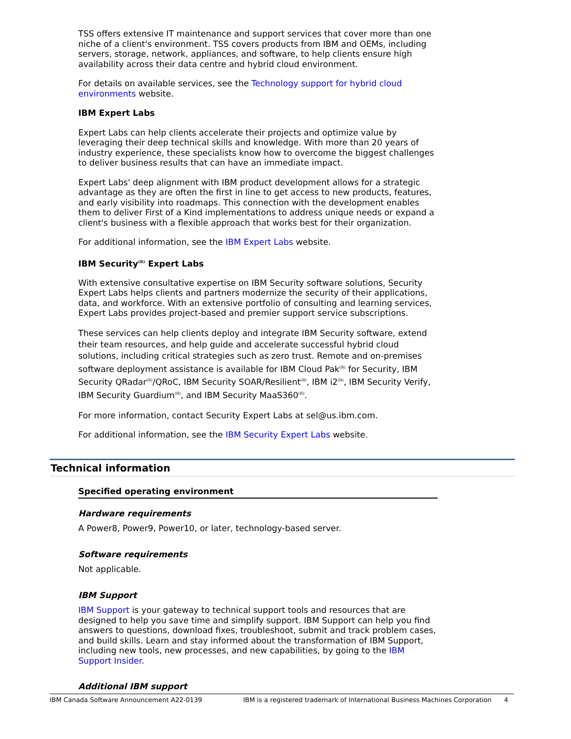TSS offers extensive IT maintenance and support services that cover more than one niche of a client's environment. TSS covers products from IBM and OEMs, including servers, storage, network, appliances, and software, to help clients ensure high availability across their data centre and hybrid cloud environment.
For details on available services, see the Technology support for hybrid cloud environments website.
IBM Expert Labs
Expert Labs can help clients accelerate their projects and optimize value by leveraging their deep technical skills and knowledge. With more than 20 years of industry experience, these specialists know how to overcome the biggest challenges to deliver business results that can have an immediate impact.
Expert Labs' deep alignment with IBM product development allows for a strategic advantage as they are often the first in line to get access to new products, features, and early visibility into roadmaps. This connection with the development enables them to deliver First of a Kind implementations to address unique needs or expand a client's business with a flexible approach that works best for their organization.
For additional information, see the IBM Expert Labs website.
IBM Security<sup>(R)</sup> Expert Labs
With extensive consultative expertise on IBM Security software solutions, Security Expert Labs helps clients and partners modernize the security of their applications, data, and workforce. With an extensive portfolio of consulting and learning services, Expert Labs provides project-based and premier support service subscriptions.
These services can help clients deploy and integrate IBM Security software, extend their team resources, and help guide and accelerate successful hybrid cloud solutions, including critical strategies such as zero trust. Remote and on-premises software deployment assistance is available for IBM Cloud Pak<sup>(R)</sup> for Security, IBM Security QRadar<sup>(R)</sup>/QRoC, IBM Security SOAR/Resilient<sup>(R)</sup>, IBM i2<sup>(R)</sup>, IBM Security Verify, IBM Security Guardium<sup>(R)</sup>, and IBM Security MaaS360<sup>(R)</sup>.
For more information, contact Security Expert Labs at sel@us.ibm.com.
For additional information, see the IBM Security Expert Labs website.
Technical information
Specified operating environment
Hardware requirements
A Power8, Power9, Power10, or later, technology-based server.
Software requirements
Not applicable.
IBM Support
IBM Support is your gateway to technical support tools and resources that are designed to help you save time and simplify support. IBM Support can help you find answers to questions, download fixes, troubleshoot, submit and track problem cases, and build skills. Learn and stay informed about the transformation of IBM Support, including new tools, new processes, and new capabilities, by going to the IBM Support Insider.
Additional IBM support
IBM Canada Software Announcement A22-0139 IBM is a registered trademark of International Business Machines Corporation 4